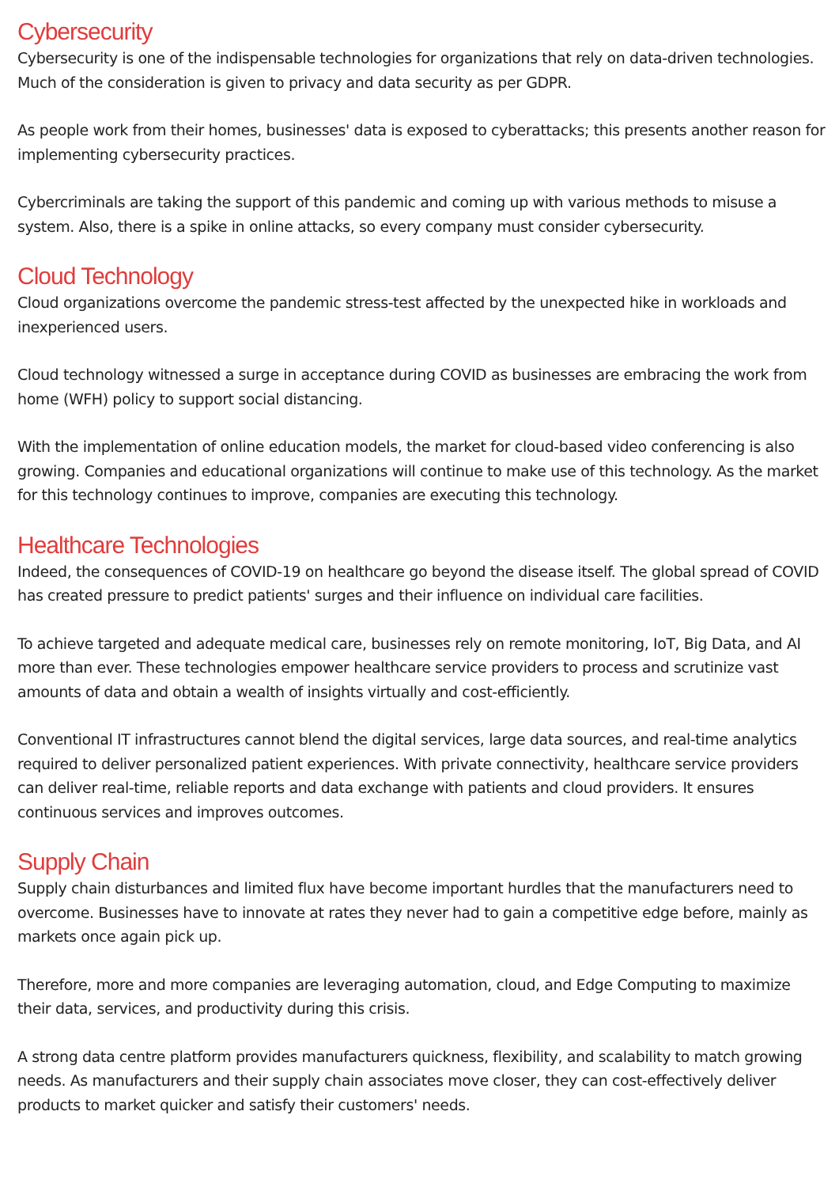Cybersecurity
Cybersecurity is one of the indispensable technologies for organizations that rely on data-driven technologies. Much of the consideration is given to privacy and data security as per GDPR.
As people work from their homes, businesses' data is exposed to cyberattacks; this presents another reason for implementing cybersecurity practices.
Cybercriminals are taking the support of this pandemic and coming up with various methods to misuse a system. Also, there is a spike in online attacks, so every company must consider cybersecurity.
Cloud Technology
Cloud organizations overcome the pandemic stress-test affected by the unexpected hike in workloads and inexperienced users.
Cloud technology witnessed a surge in acceptance during COVID as businesses are embracing the work from home (WFH) policy to support social distancing.
With the implementation of online education models, the market for cloud-based video conferencing is also growing. Companies and educational organizations will continue to make use of this technology. As the market for this technology continues to improve, companies are executing this technology.
Healthcare Technologies
Indeed, the consequences of COVID-19 on healthcare go beyond the disease itself. The global spread of COVID has created pressure to predict patients' surges and their influence on individual care facilities.
To achieve targeted and adequate medical care, businesses rely on remote monitoring, IoT, Big Data, and AI more than ever. These technologies empower healthcare service providers to process and scrutinize vast amounts of data and obtain a wealth of insights virtually and cost-efficiently.
Conventional IT infrastructures cannot blend the digital services, large data sources, and real-time analytics required to deliver personalized patient experiences. With private connectivity, healthcare service providers can deliver real-time, reliable reports and data exchange with patients and cloud providers. It ensures continuous services and improves outcomes.
Supply Chain
Supply chain disturbances and limited flux have become important hurdles that the manufacturers need to overcome. Businesses have to innovate at rates they never had to gain a competitive edge before, mainly as markets once again pick up.
Therefore, more and more companies are leveraging automation, cloud, and Edge Computing to maximize their data, services, and productivity during this crisis.
A strong data centre platform provides manufacturers quickness, flexibility, and scalability to match growing needs. As manufacturers and their supply chain associates move closer, they can cost-effectively deliver products to market quicker and satisfy their customers' needs.